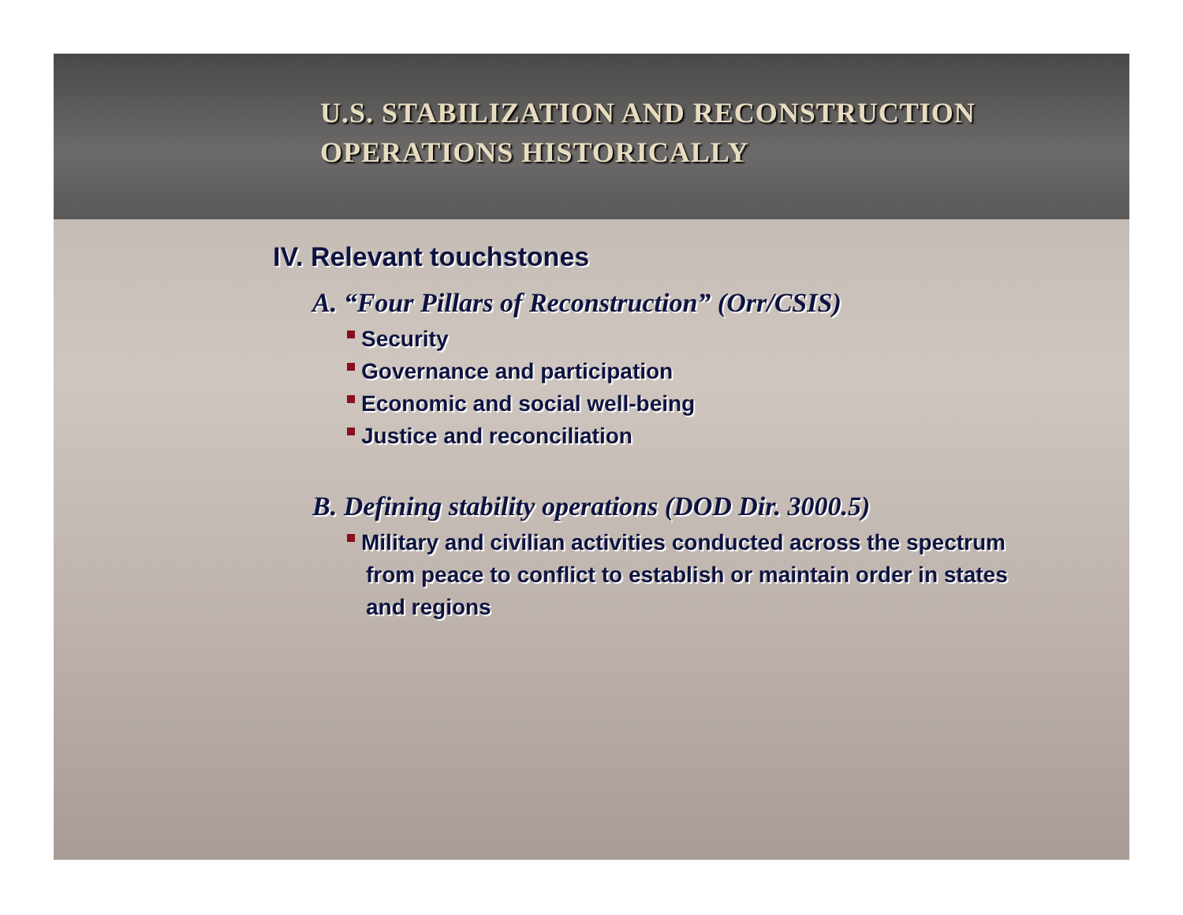U.S. STABILIZATION AND RECONSTRUCTION
OPERATIONS HISTORICALLY
IV. Relevant touchstones
A. “Four Pillars of Reconstruction” (Orr/CSIS)
Security
Governance and participation
Economic and social well-being
Justice and reconciliation
B. Defining stability operations (DOD Dir. 3000.5)
Military and civilian activities conducted across the spectrum from peace to conflict to establish or maintain order in states and regions